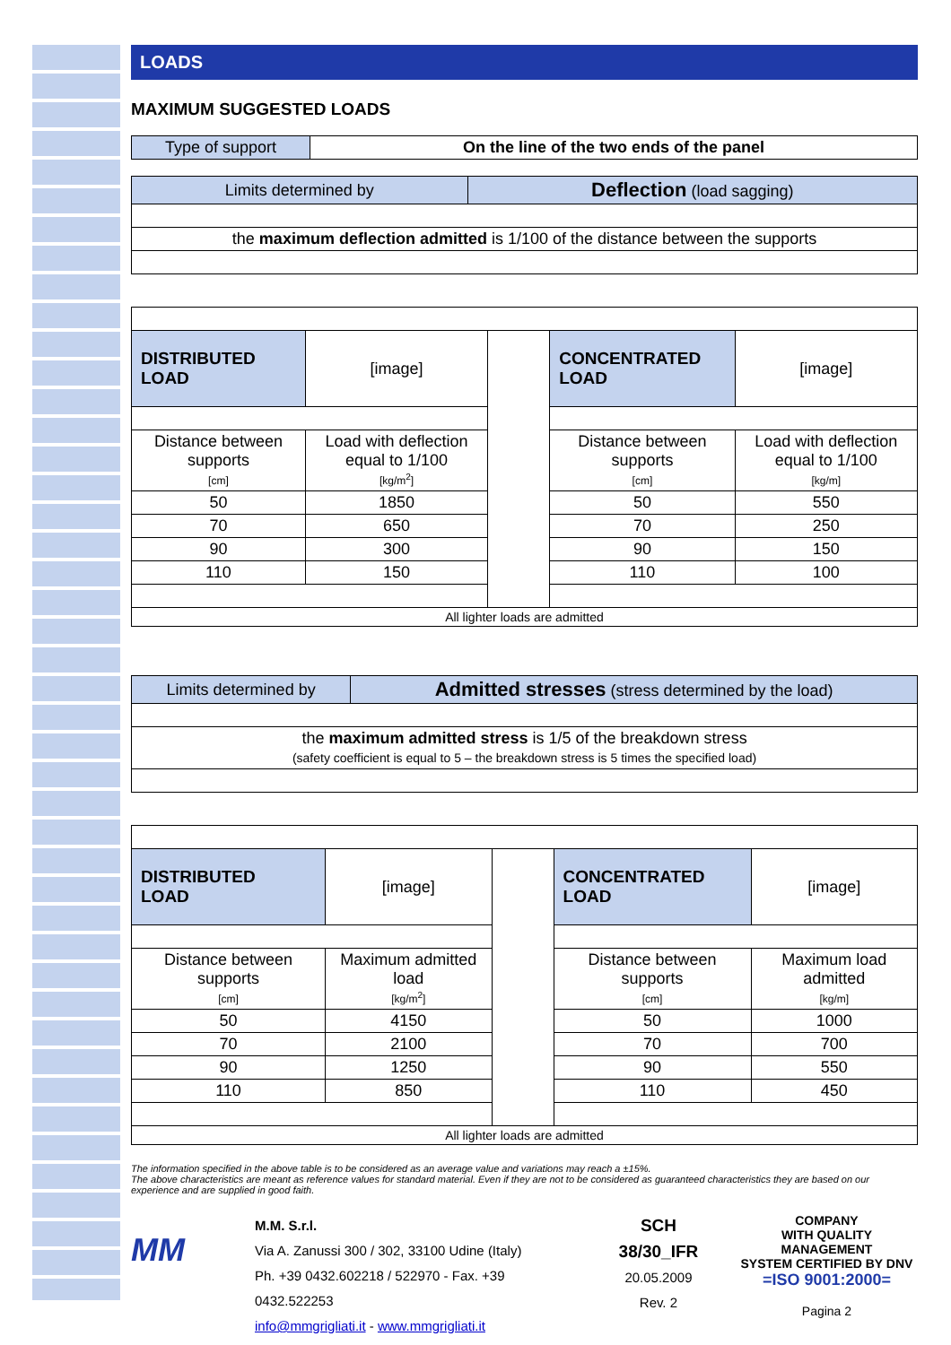LOADS
MAXIMUM SUGGESTED LOADS
| Type of support | On the line of the two ends of the panel |
| Limits determined by | Deflection (load sagging) |
| the maximum deflection admitted is 1/100 of the distance between the supports | |
| DISTRIBUTED LOAD | [image] | | CONCENTRATED LOAD | [image] |
| Distance between supports [cm] | Load with deflection equal to 1/100 [kg/m<sup>2</sup>] | | Distance between supports [cm] | Load with deflection equal to 1/100 [kg/m] |
| 50 | 1850 | | 50 | 550 |
| 70 | 650 | | 70 | 250 |
| 90 | 300 | | 90 | 150 |
| 110 | 150 | | 110 | 100 |
| All lighter loads are admitted | | | | |
| Limits determined by | Admitted stresses (stress determined by the load) |
| the maximum admitted stress is 1/5 of the breakdown stress (safety coefficient is equal to 5 – the breakdown stress is 5 times the specified load) | |
| DISTRIBUTED LOAD | [image] | | CONCENTRATED LOAD | [image] |
| Distance between supports [cm] | Maximum admitted load [kg/m<sup>2</sup>] | | Distance between supports [cm] | Maximum load admitted [kg/m] |
| 50 | 4150 | | 50 | 1000 |
| 70 | 2100 | | 70 | 700 |
| 90 | 1250 | | 90 | 550 |
| 110 | 850 | | 110 | 450 |
| All lighter loads are admitted | | | | |
The information specified in the above table is to be considered as an average value and variations may reach a ±15%.
The above characteristics are meant as reference values for standard material. Even if they are not to be considered as guaranteed characteristics they are based on our experience and are supplied in good faith.
MM
M.M. S.r.l.
Via A. Zanussi 300 / 302, 33100 Udine (Italy)
Ph. +39 0432.602218 / 522970 - Fax. +39 0432.522253
info@mmgrigliati.it - www.mmgrigliati.it
SCH 38/30_IFR
20.05.2009
Rev. 2
COMPANY
WITH QUALITY MANAGEMENT
SYSTEM CERTIFIED BY DNV
=ISO 9001:2000=
Pagina 2